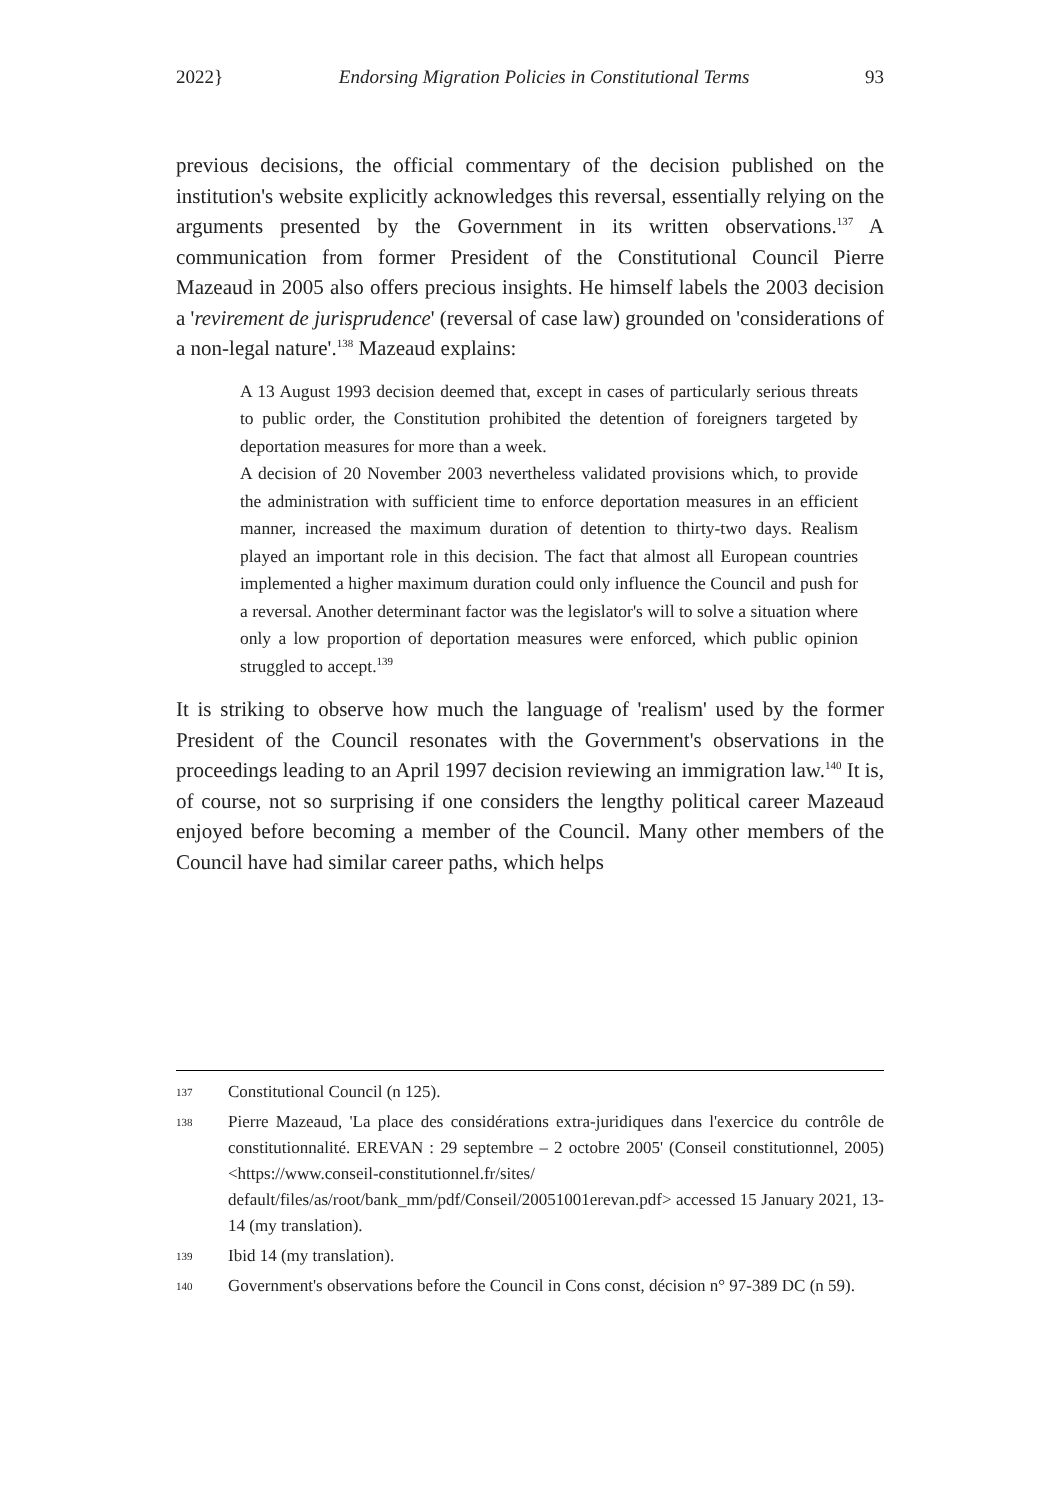2022} Endorsing Migration Policies in Constitutional Terms 93
previous decisions, the official commentary of the decision published on the institution's website explicitly acknowledges this reversal, essentially relying on the arguments presented by the Government in its written observations.<sup>137</sup> A communication from former President of the Constitutional Council Pierre Mazeaud in 2005 also offers precious insights. He himself labels the 2003 decision a 'revirement de jurisprudence' (reversal of case law) grounded on 'considerations of a non-legal nature'.<sup>138</sup> Mazeaud explains:
A 13 August 1993 decision deemed that, except in cases of particularly serious threats to public order, the Constitution prohibited the detention of foreigners targeted by deportation measures for more than a week.
A decision of 20 November 2003 nevertheless validated provisions which, to provide the administration with sufficient time to enforce deportation measures in an efficient manner, increased the maximum duration of detention to thirty-two days. Realism played an important role in this decision. The fact that almost all European countries implemented a higher maximum duration could only influence the Council and push for a reversal. Another determinant factor was the legislator's will to solve a situation where only a low proportion of deportation measures were enforced, which public opinion struggled to accept.<sup>139</sup>
It is striking to observe how much the language of 'realism' used by the former President of the Council resonates with the Government's observations in the proceedings leading to an April 1997 decision reviewing an immigration law.<sup>140</sup> It is, of course, not so surprising if one considers the lengthy political career Mazeaud enjoyed before becoming a member of the Council. Many other members of the Council have had similar career paths, which helps
137 Constitutional Council (n 125).
138 Pierre Mazeaud, 'La place des considérations extra-juridiques dans l'exercice du contrôle de constitutionnalité. EREVAN : 29 septembre – 2 octobre 2005' (Conseil constitutionnel, 2005) <https://www.conseil-constitutionnel.fr/sites/ default/files/as/root/bank_mm/pdf/Conseil/20051001erevan.pdf> accessed 15 January 2021, 13-14 (my translation).
139 Ibid 14 (my translation).
140 Government's observations before the Council in Cons const, décision n° 97-389 DC (n 59).